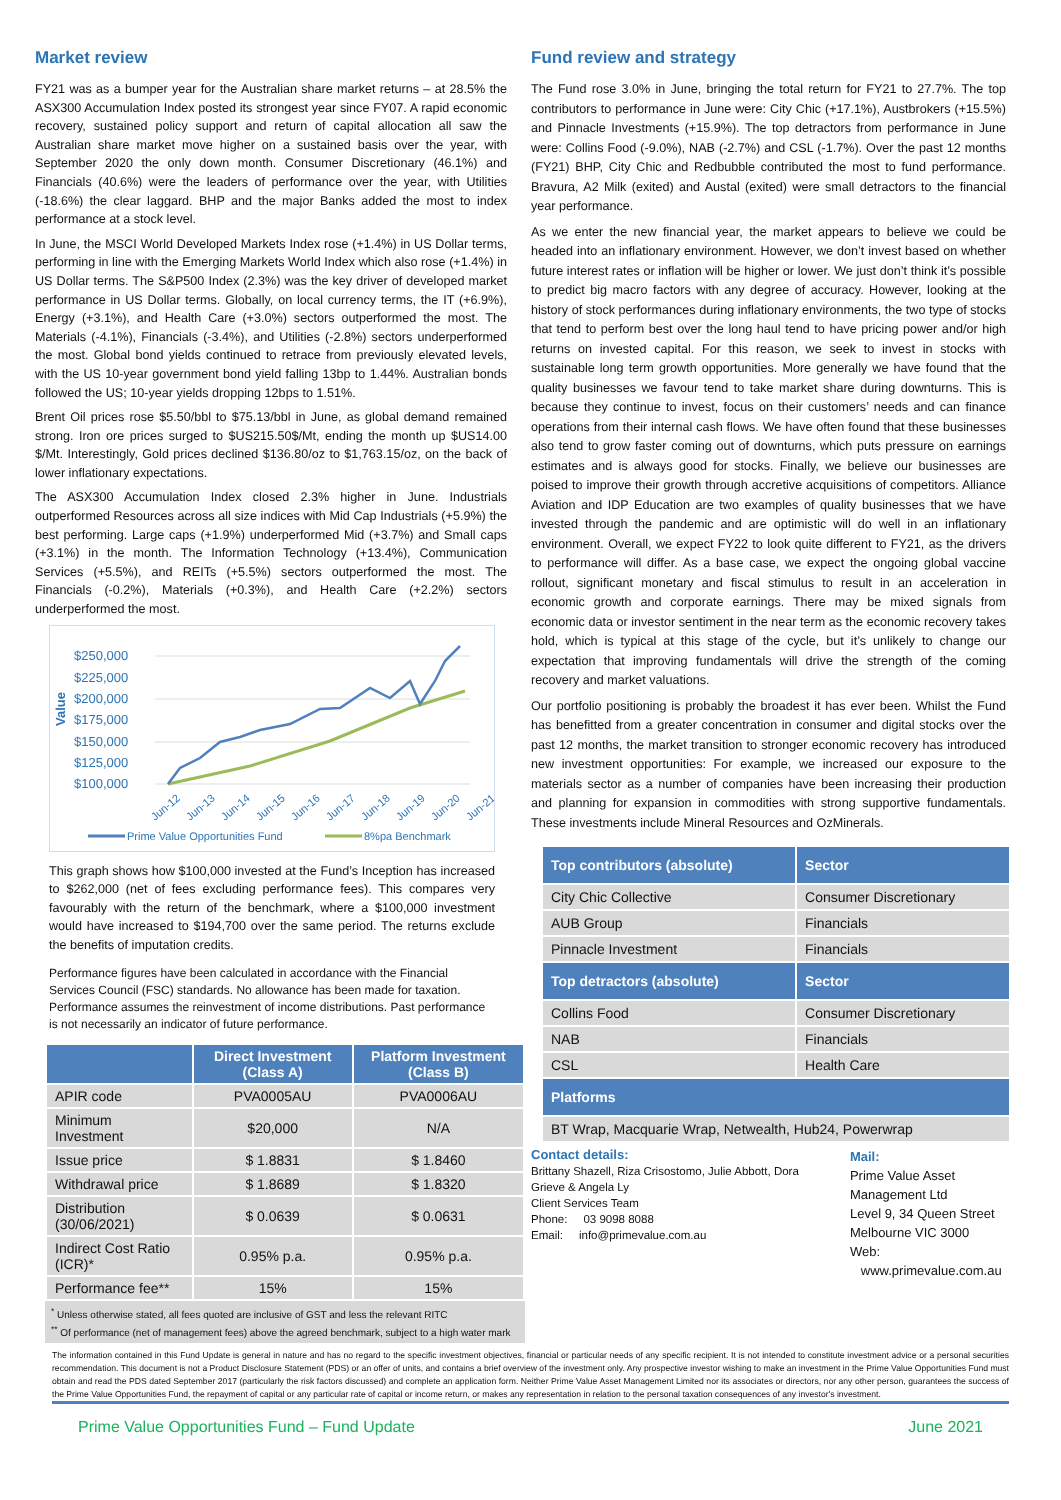Market review
FY21 was as a bumper year for the Australian share market returns – at 28.5% the ASX300 Accumulation Index posted its strongest year since FY07. A rapid economic recovery, sustained policy support and return of capital allocation all saw the Australian share market move higher on a sustained basis over the year, with September 2020 the only down month. Consumer Discretionary (46.1%) and Financials (40.6%) were the leaders of performance over the year, with Utilities (-18.6%) the clear laggard. BHP and the major Banks added the most to index performance at a stock level.
In June, the MSCI World Developed Markets Index rose (+1.4%) in US Dollar terms, performing in line with the Emerging Markets World Index which also rose (+1.4%) in US Dollar terms. The S&P500 Index (2.3%) was the key driver of developed market performance in US Dollar terms. Globally, on local currency terms, the IT (+6.9%), Energy (+3.1%), and Health Care (+3.0%) sectors outperformed the most. The Materials (-4.1%), Financials (-3.4%), and Utilities (-2.8%) sectors underperformed the most. Global bond yields continued to retrace from previously elevated levels, with the US 10-year government bond yield falling 13bp to 1.44%. Australian bonds followed the US; 10-year yields dropping 12bps to 1.51%.
Brent Oil prices rose $5.50/bbl to $75.13/bbl in June, as global demand remained strong. Iron ore prices surged to $US215.50$/Mt, ending the month up $US14.00 $/Mt. Interestingly, Gold prices declined $136.80/oz to $1,763.15/oz, on the back of lower inflationary expectations.
The ASX300 Accumulation Index closed 2.3% higher in June. Industrials outperformed Resources across all size indices with Mid Cap Industrials (+5.9%) the best performing. Large caps (+1.9%) underperformed Mid (+3.7%) and Small caps (+3.1%) in the month. The Information Technology (+13.4%), Communication Services (+5.5%), and REITs (+5.5%) sectors outperformed the most. The Financials (-0.2%), Materials (+0.3%), and Health Care (+2.2%) sectors underperformed the most.
$250,000
$225,000
$200,000
$175,000
$150,000
$125,000
$100,000
Value
Jun-12
Jun-13
Jun-14
Jun-15
Jun-16
Jun-17
Jun-18
Jun-19
Jun-20
Jun-21
Prime Value Opportunities Fund
8%pa Benchmark
This graph shows how $100,000 invested at the Fund’s Inception has increased to $262,000 (net of fees excluding performance fees). This compares very favourably with the return of the benchmark, where a $100,000 investment would have increased to $194,700 over the same period. The returns exclude the benefits of imputation credits.
Performance figures have been calculated in accordance with the Financial Services Council (FSC) standards. No allowance has been made for taxation. Performance assumes the reinvestment of income distributions. Past performance is not necessarily an indicator of future performance.
| | Direct Investment (Class A) | Platform Investment (Class B) |
| --- | --- | --- |
| APIR code | PVA0005AU | PVA0006AU |
| Minimum Investment | $20,000 | N/A |
| Issue price | $ 1.8831 | $ 1.8460 |
| Withdrawal price | $ 1.8689 | $ 1.8320 |
| Distribution (30/06/2021) | $ 0.0639 | $ 0.0631 |
| Indirect Cost Ratio (ICR)* | 0.95% p.a. | 0.95% p.a. |
| Performance fee** | 15% | 15% |
<sup>*</sup> Unless otherwise stated, all fees quoted are inclusive of GST and less the relevant RITC
<sup>**</sup> Of performance (net of management fees) above the agreed benchmark, subject to a high water mark
Fund review and strategy
The Fund rose 3.0% in June, bringing the total return for FY21 to 27.7%. The top contributors to performance in June were: City Chic (+17.1%), Austbrokers (+15.5%) and Pinnacle Investments (+15.9%). The top detractors from performance in June were: Collins Food (-9.0%), NAB (-2.7%) and CSL (-1.7%). Over the past 12 months (FY21) BHP, City Chic and Redbubble contributed the most to fund performance. Bravura, A2 Milk (exited) and Austal (exited) were small detractors to the financial year performance.
As we enter the new financial year, the market appears to believe we could be headed into an inflationary environment. However, we don’t invest based on whether future interest rates or inflation will be higher or lower. We just don’t think it’s possible to predict big macro factors with any degree of accuracy. However, looking at the history of stock performances during inflationary environments, the two type of stocks that tend to perform best over the long haul tend to have pricing power and/or high returns on invested capital. For this reason, we seek to invest in stocks with sustainable long term growth opportunities. More generally we have found that the quality businesses we favour tend to take market share during downturns. This is because they continue to invest, focus on their customers’ needs and can finance operations from their internal cash flows. We have often found that these businesses also tend to grow faster coming out of downturns, which puts pressure on earnings estimates and is always good for stocks. Finally, we believe our businesses are poised to improve their growth through accretive acquisitions of competitors. Alliance Aviation and IDP Education are two examples of quality businesses that we have invested through the pandemic and are optimistic will do well in an inflationary environment. Overall, we expect FY22 to look quite different to FY21, as the drivers to performance will differ. As a base case, we expect the ongoing global vaccine rollout, significant monetary and fiscal stimulus to result in an acceleration in economic growth and corporate earnings. There may be mixed signals from economic data or investor sentiment in the near term as the economic recovery takes hold, which is typical at this stage of the cycle, but it’s unlikely to change our expectation that improving fundamentals will drive the strength of the coming recovery and market valuations.
Our portfolio positioning is probably the broadest it has ever been. Whilst the Fund has benefitted from a greater concentration in consumer and digital stocks over the past 12 months, the market transition to stronger economic recovery has introduced new investment opportunities: For example, we increased our exposure to the materials sector as a number of companies have been increasing their production and planning for expansion in commodities with strong supportive fundamentals. These investments include Mineral Resources and OzMinerals.
| Top contributors (absolute) | Sector |
| --- | --- |
| City Chic Collective | Consumer Discretionary |
| AUB Group | Financials |
| Pinnacle Investment | Financials |
| Top detractors (absolute) | Sector |
| Collins Food | Consumer Discretionary |
| NAB | Financials |
| CSL | Health Care |
| Platforms | |
| BT Wrap, Macquarie Wrap, Netwealth, Hub24, Powerwrap | |
Contact details:
Brittany Shazell, Riza Crisostomo, Julie Abbott, Dora Grieve & Angela Ly
Client Services Team
Phone: 03 9098 8088
Email: info@primevalue.com.au
Mail:
Prime Value Asset Management Ltd
Level 9, 34 Queen Street
Melbourne VIC 3000
Web: www.primevalue.com.au
The information contained in this Fund Update is general in nature and has no regard to the specific investment objectives, financial or particular needs of any specific recipient. It is not intended to constitute investment advice or a personal securities recommendation. This document is not a Product Disclosure Statement (PDS) or an offer of units, and contains a brief overview of the investment only. Any prospective investor wishing to make an investment in the Prime Value Opportunities Fund must obtain and read the PDS dated September 2017 (particularly the risk factors discussed) and complete an application form. Neither Prime Value Asset Management Limited nor its associates or directors, nor any other person, guarantees the success of the Prime Value Opportunities Fund, the repayment of capital or any particular rate of capital or income return, or makes any representation in relation to the personal taxation consequences of any investor's investment.
Prime Value Opportunities Fund – Fund Update June 2021